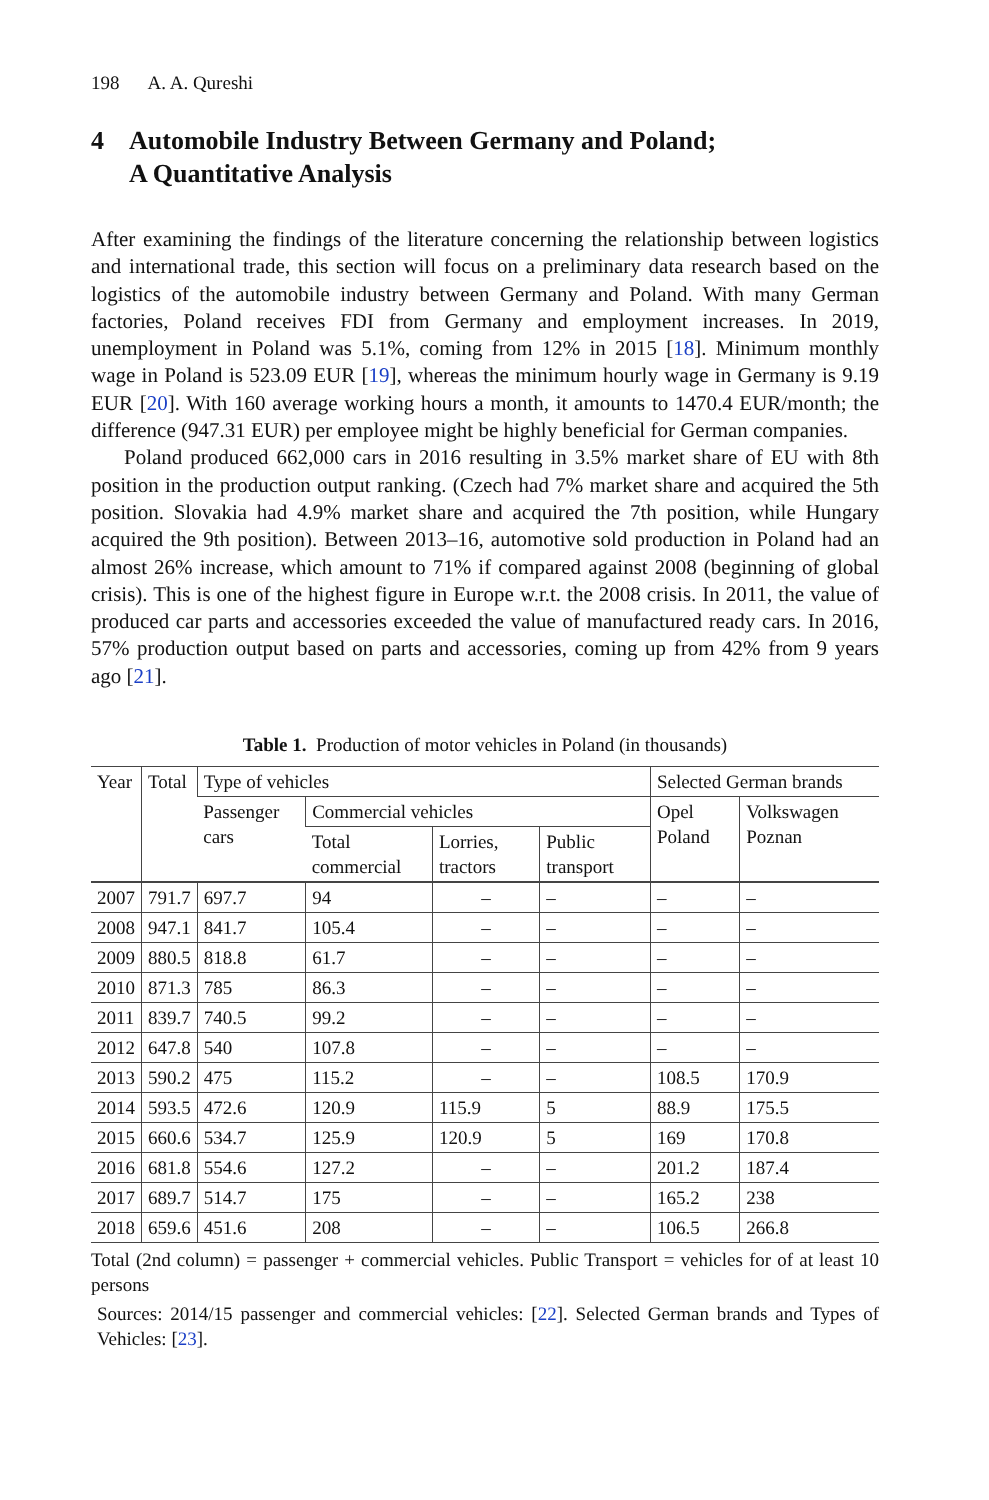198 A. A. Qureshi
4 Automobile Industry Between Germany and Poland;
A Quantitative Analysis
After examining the findings of the literature concerning the relationship between logistics and international trade, this section will focus on a preliminary data research based on the logistics of the automobile industry between Germany and Poland. With many German factories, Poland receives FDI from Germany and employment increases. In 2019, unemployment in Poland was 5.1%, coming from 12% in 2015 [18]. Minimum monthly wage in Poland is 523.09 EUR [19], whereas the minimum hourly wage in Germany is 9.19 EUR [20]. With 160 average working hours a month, it amounts to 1470.4 EUR/month; the difference (947.31 EUR) per employee might be highly beneficial for German companies.
Poland produced 662,000 cars in 2016 resulting in 3.5% market share of EU with 8th position in the production output ranking. (Czech had 7% market share and acquired the 5th position. Slovakia had 4.9% market share and acquired the 7th position, while Hungary acquired the 9th position). Between 2013–16, automotive sold production in Poland had an almost 26% increase, which amount to 71% if compared against 2008 (beginning of global crisis). This is one of the highest figure in Europe w.r.t. the 2008 crisis. In 2011, the value of produced car parts and accessories exceeded the value of manufactured ready cars. In 2016, 57% production output based on parts and accessories, coming up from 42% from 9 years ago [21].
Table 1. Production of motor vehicles in Poland (in thousands)
| Year | Total | Type of vehicles | | | | Selected German brands | |
| --- | --- | --- | --- | --- | --- | --- | --- |
| | | Passenger cars | Commercial vehicles | | | Opel Poland | Volkswagen Poznan |
| | | | Total commercial | Lorries, tractors | Public transport | | |
| 2007 | 791.7 | 697.7 | 94 | – | – | – | – |
| 2008 | 947.1 | 841.7 | 105.4 | – | – | – | – |
| 2009 | 880.5 | 818.8 | 61.7 | – | – | – | – |
| 2010 | 871.3 | 785 | 86.3 | – | – | – | – |
| 2011 | 839.7 | 740.5 | 99.2 | – | – | – | – |
| 2012 | 647.8 | 540 | 107.8 | – | – | – | – |
| 2013 | 590.2 | 475 | 115.2 | – | – | 108.5 | 170.9 |
| 2014 | 593.5 | 472.6 | 120.9 | 115.9 | 5 | 88.9 | 175.5 |
| 2015 | 660.6 | 534.7 | 125.9 | 120.9 | 5 | 169 | 170.8 |
| 2016 | 681.8 | 554.6 | 127.2 | – | – | 201.2 | 187.4 |
| 2017 | 689.7 | 514.7 | 175 | – | – | 165.2 | 238 |
| 2018 | 659.6 | 451.6 | 208 | – | – | 106.5 | 266.8 |
Total (2nd column) = passenger + commercial vehicles. Public Transport = vehicles for of at least 10 persons
Sources: 2014/15 passenger and commercial vehicles: [22]. Selected German brands and Types of Vehicles: [23].